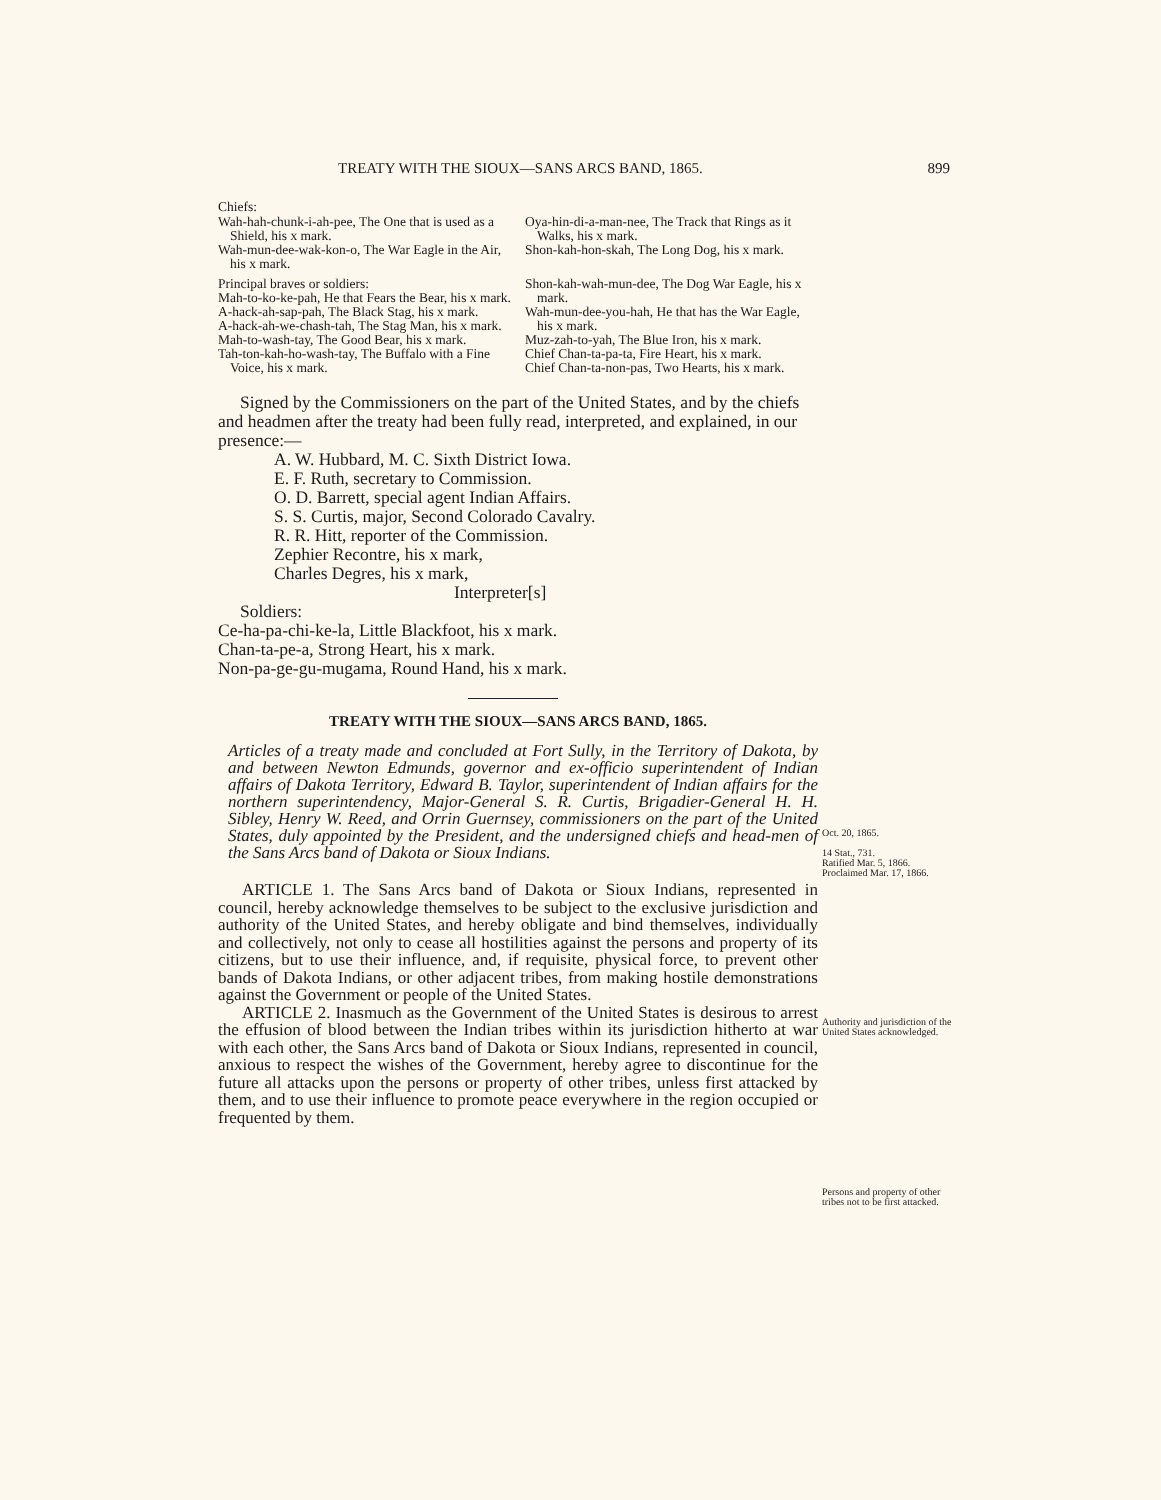TREATY WITH THE SIOUX—SANS ARCS BAND, 1865. 899
Chiefs:
Wah-hah-chunk-i-ah-pee, The One that is used as a Shield, his x mark.
Wah-mun-dee-wak-kon-o, The War Eagle in the Air, his x mark.
Principal braves or soldiers:
Mah-to-ko-ke-pah, He that Fears the Bear, his x mark.
A-hack-ah-sap-pah, The Black Stag, his x mark.
A-hack-ah-we-chash-tah, The Stag Man, his x mark.
Mah-to-wash-tay, The Good Bear, his x mark.
Tah-ton-kah-ho-wash-tay, The Buffalo with a Fine Voice, his x mark.
Oya-hin-di-a-man-nee, The Track that Rings as it Walks, his x mark.
Shon-kah-hon-skah, The Long Dog, his x mark.
Shon-kah-wah-mun-dee, The Dog War Eagle, his x mark.
Wah-mun-dee-you-hah, He that has the War Eagle, his x mark.
Muz-zah-to-yah, The Blue Iron, his x mark.
Chief Chan-ta-pa-ta, Fire Heart, his x mark.
Chief Chan-ta-non-pas, Two Hearts, his x mark.
Signed by the Commissioners on the part of the United States, and by the chiefs and headmen after the treaty had been fully read, interpreted, and explained, in our presence:—
A. W. Hubbard, M. C. Sixth District Iowa.
E. F. Ruth, secretary to Commission.
O. D. Barrett, special agent Indian Affairs.
S. S. Curtis, major, Second Colorado Cavalry.
R. R. Hitt, reporter of the Commission.
Zephier Recontre, his x mark,
Charles Degres, his x mark,
Interpreter[s]
Soldiers:
Ce-ha-pa-chi-ke-la, Little Blackfoot, his x mark.
Chan-ta-pe-a, Strong Heart, his x mark.
Non-pa-ge-gu-mugama, Round Hand, his x mark.
TREATY WITH THE SIOUX—SANS ARCS BAND, 1865.
Articles of a treaty made and concluded at Fort Sully, in the Territory of Dakota, by and between Newton Edmunds, governor and ex-officio superintendent of Indian affairs of Dakota Territory, Edward B. Taylor, superintendent of Indian affairs for the northern superintendency, Major-General S. R. Curtis, Brigadier-General H. H. Sibley, Henry W. Reed, and Orrin Guernsey, commissioners on the part of the United States, duly appointed by the President, and the undersigned chiefs and head-men of the Sans Arcs band of Dakota or Sioux Indians.
ARTICLE 1. The Sans Arcs band of Dakota or Sioux Indians, represented in council, hereby acknowledge themselves to be subject to the exclusive jurisdiction and authority of the United States, and hereby obligate and bind themselves, individually and collectively, not only to cease all hostilities against the persons and property of its citizens, but to use their influence, and, if requisite, physical force, to prevent other bands of Dakota Indians, or other adjacent tribes, from making hostile demonstrations against the Government or people of the United States.
ARTICLE 2. Inasmuch as the Government of the United States is desirous to arrest the effusion of blood between the Indian tribes within its jurisdiction hitherto at war with each other, the Sans Arcs band of Dakota or Sioux Indians, represented in council, anxious to respect the wishes of the Government, hereby agree to discontinue for the future all attacks upon the persons or property of other tribes, unless first attacked by them, and to use their influence to promote peace everywhere in the region occupied or frequented by them.
Oct. 20, 1865.
14 Stat., 731.
Ratified Mar. 5, 1866.
Proclaimed Mar. 17, 1866.
Authority and jurisdiction of the United States acknowledged.
Persons and property of other tribes not to be first attacked.